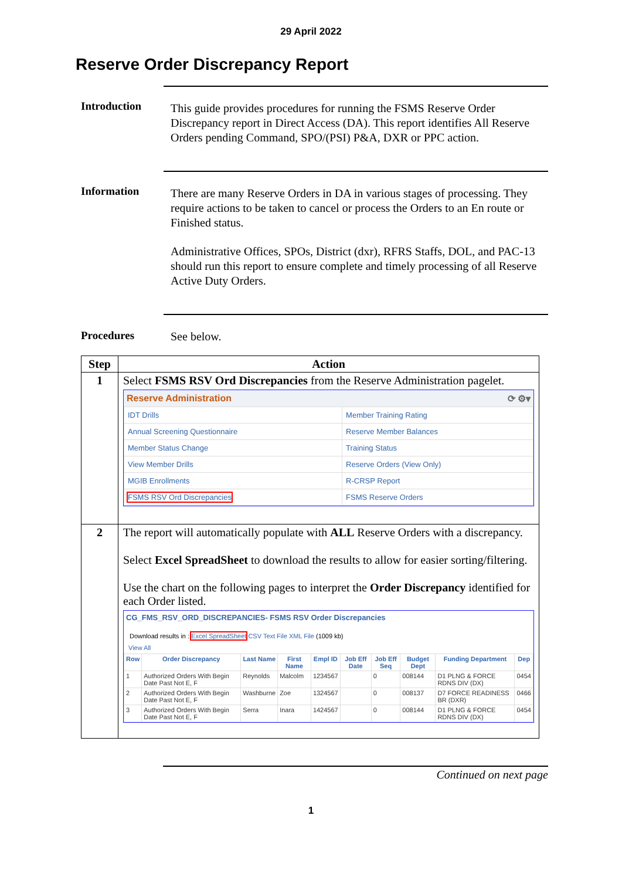29 April 2022
Reserve Order Discrepancy Report
Introduction
This guide provides procedures for running the FSMS Reserve Order Discrepancy report in Direct Access (DA). This report identifies All Reserve Orders pending Command, SPO/(PSI) P&A, DXR or PPC action.
Information
There are many Reserve Orders in DA in various stages of processing. They require actions to be taken to cancel or process the Orders to an En route or Finished status.
Administrative Offices, SPOs, District (dxr), RFRS Staffs, DOL, and PAC-13 should run this report to ensure complete and timely processing of all Reserve Active Duty Orders.
Procedures
See below.
| Step | Action |
| --- | --- |
| 1 | Select FSMS RSV Ord Discrepancies from the Reserve Administration pagelet. Reserve Administration ⟳ ⚙▾ / IDT Drills / Member Training Rating / / Annual Screening Questionnaire / Reserve Member Balances / / Member Status Change / Training Status / / View Member Drills / Reserve Orders (View Only) / / MGIB Enrollments / R-CRSP Report / / FSMS RSV Ord Discrepancies / FSMS Reserve Orders / |
| 2 | The report will automatically populate with ALL Reserve Orders with a discrepancy. Select Excel SpreadSheet to download the results to allow for easier sorting/filtering. Use the chart on the following pages to interpret the Order Discrepancy identified for each Order listed. CG_FMS_RSV_ORD_DISCREPANCIES- FSMS RSV Order Discrepancies Download results in : Excel SpreadSheet CSV Text File XML File (1009 kb) View All / Row / Order Discrepancy / Last Name / First Name / Empl ID / Job Eff Date / Job Eff Seq / Budget Dept / Funding Department / Dep / / --- / --- / --- / --- / --- / --- / --- / --- / --- / --- / / 1 / Authorized Orders With Begin Date Past Not E, F / Reynolds / Malcolm / 1234567 / / 0 / 008144 / D1 PLNG & FORCE RDNS DIV (DX) / 0454 / / 2 / Authorized Orders With Begin Date Past Not E, F / Washburne / Zoe / 1324567 / / 0 / 008137 / D7 FORCE READINESS BR (DXR) / 0466 / / 3 / Authorized Orders With Begin Date Past Not E, F / Serra / Inara / 1424567 / / 0 / 008144 / D1 PLNG & FORCE RDNS DIV (DX) / 0454 / |
Continued on next page
1